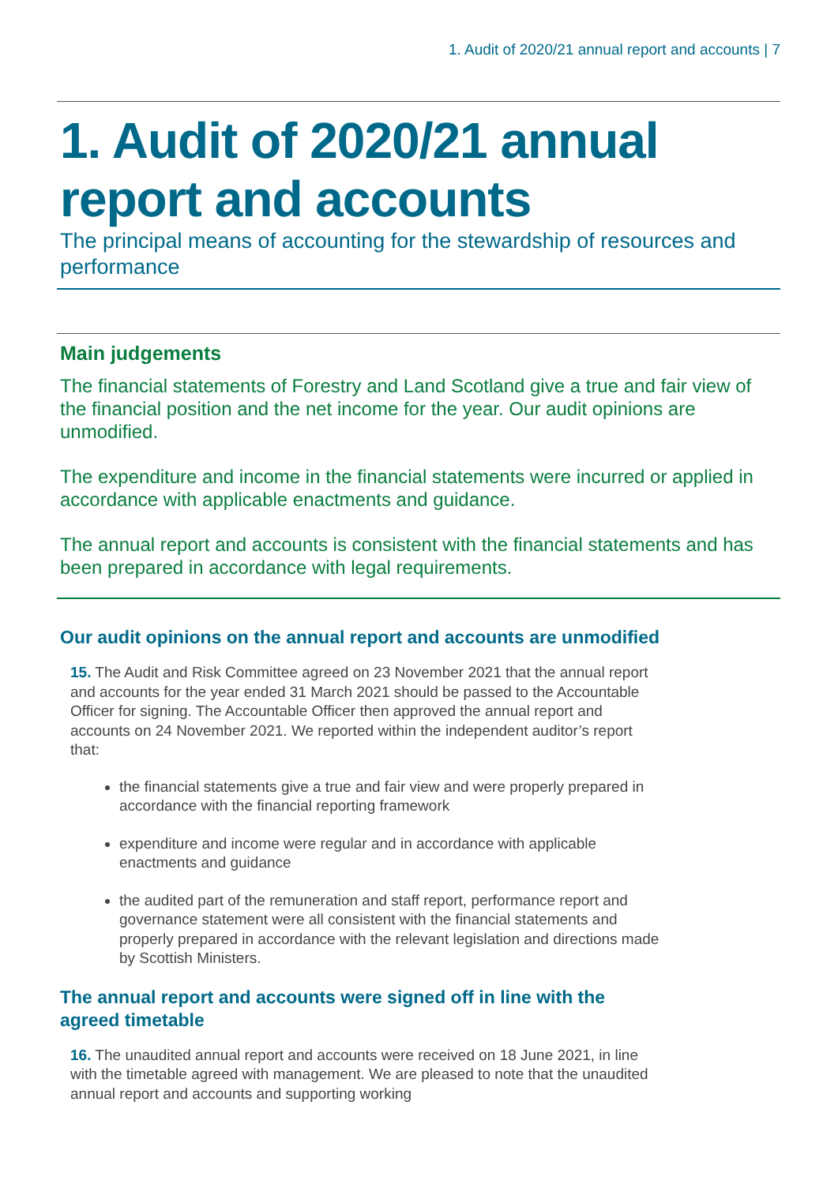1. Audit of 2020/21 annual report and accounts | 7
1. Audit of 2020/21 annual report and accounts
The principal means of accounting for the stewardship of resources and performance
Main judgements
The financial statements of Forestry and Land Scotland give a true and fair view of the financial position and the net income for the year. Our audit opinions are unmodified.
The expenditure and income in the financial statements were incurred or applied in accordance with applicable enactments and guidance.
The annual report and accounts is consistent with the financial statements and has been prepared in accordance with legal requirements.
Our audit opinions on the annual report and accounts are unmodified
15. The Audit and Risk Committee agreed on 23 November 2021 that the annual report and accounts for the year ended 31 March 2021 should be passed to the Accountable Officer for signing. The Accountable Officer then approved the annual report and accounts on 24 November 2021. We reported within the independent auditor’s report that:
the financial statements give a true and fair view and were properly prepared in accordance with the financial reporting framework
expenditure and income were regular and in accordance with applicable enactments and guidance
the audited part of the remuneration and staff report, performance report and governance statement were all consistent with the financial statements and properly prepared in accordance with the relevant legislation and directions made by Scottish Ministers.
The annual report and accounts were signed off in line with the agreed timetable
16. The unaudited annual report and accounts were received on 18 June 2021, in line with the timetable agreed with management. We are pleased to note that the unaudited annual report and accounts and supporting working